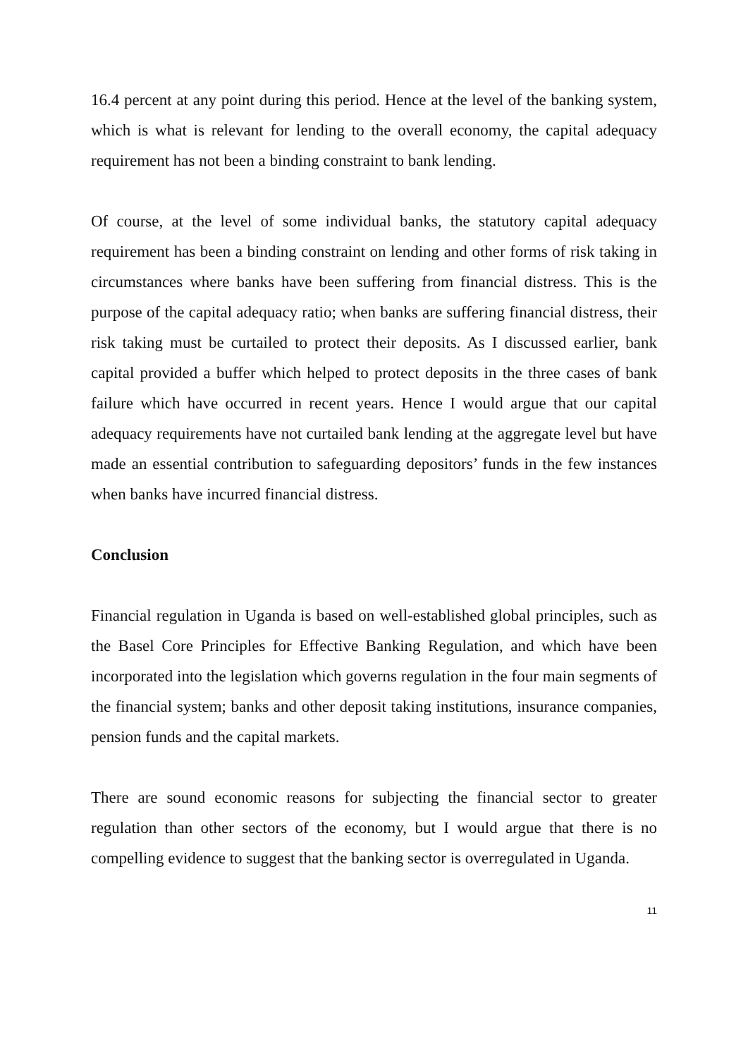16.4 percent at any point during this period. Hence at the level of the banking system, which is what is relevant for lending to the overall economy, the capital adequacy requirement has not been a binding constraint to bank lending.
Of course, at the level of some individual banks, the statutory capital adequacy requirement has been a binding constraint on lending and other forms of risk taking in circumstances where banks have been suffering from financial distress. This is the purpose of the capital adequacy ratio; when banks are suffering financial distress, their risk taking must be curtailed to protect their deposits. As I discussed earlier, bank capital provided a buffer which helped to protect deposits in the three cases of bank failure which have occurred in recent years. Hence I would argue that our capital adequacy requirements have not curtailed bank lending at the aggregate level but have made an essential contribution to safeguarding depositors’ funds in the few instances when banks have incurred financial distress.
Conclusion
Financial regulation in Uganda is based on well-established global principles, such as the Basel Core Principles for Effective Banking Regulation, and which have been incorporated into the legislation which governs regulation in the four main segments of the financial system; banks and other deposit taking institutions, insurance companies, pension funds and the capital markets.
There are sound economic reasons for subjecting the financial sector to greater regulation than other sectors of the economy, but I would argue that there is no compelling evidence to suggest that the banking sector is overregulated in Uganda.
11